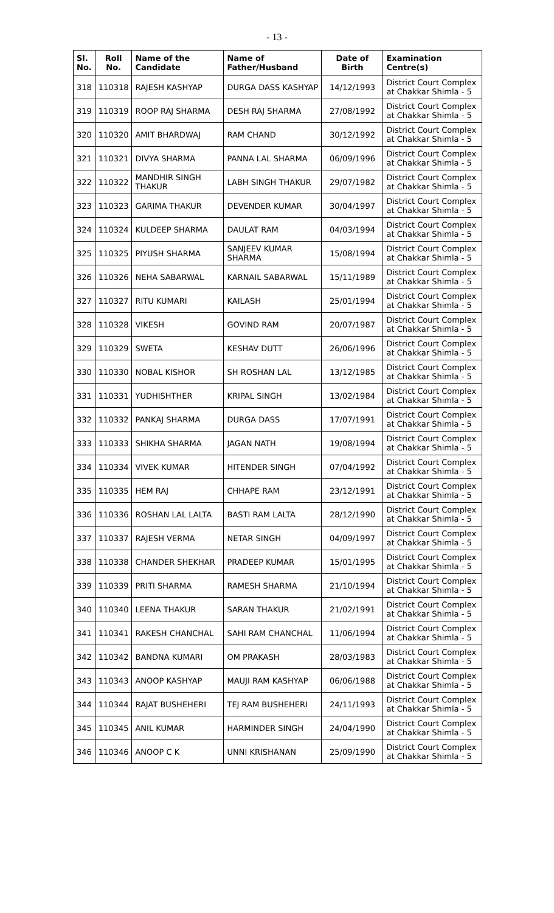- 13 -
| Sl. No. | Roll No. | Name of the Candidate | Name of Father/Husband | Date of Birth | Examination Centre(s) |
| --- | --- | --- | --- | --- | --- |
| 318 | 110318 | RAJESH KASHYAP | DURGA DASS KASHYAP | 14/12/1993 | District Court Complex at Chakkar Shimla - 5 |
| 319 | 110319 | ROOP RAJ SHARMA | DESH RAJ SHARMA | 27/08/1992 | District Court Complex at Chakkar Shimla - 5 |
| 320 | 110320 | AMIT BHARDWAJ | RAM CHAND | 30/12/1992 | District Court Complex at Chakkar Shimla - 5 |
| 321 | 110321 | DIVYA SHARMA | PANNA LAL SHARMA | 06/09/1996 | District Court Complex at Chakkar Shimla - 5 |
| 322 | 110322 | MANDHIR SINGH THAKUR | LABH SINGH THAKUR | 29/07/1982 | District Court Complex at Chakkar Shimla - 5 |
| 323 | 110323 | GARIMA THAKUR | DEVENDER KUMAR | 30/04/1997 | District Court Complex at Chakkar Shimla - 5 |
| 324 | 110324 | KULDEEP SHARMA | DAULAT RAM | 04/03/1994 | District Court Complex at Chakkar Shimla - 5 |
| 325 | 110325 | PIYUSH SHARMA | SANJEEV KUMAR SHARMA | 15/08/1994 | District Court Complex at Chakkar Shimla - 5 |
| 326 | 110326 | NEHA SABARWAL | KARNAIL SABARWAL | 15/11/1989 | District Court Complex at Chakkar Shimla - 5 |
| 327 | 110327 | RITU KUMARI | KAILASH | 25/01/1994 | District Court Complex at Chakkar Shimla - 5 |
| 328 | 110328 | VIKESH | GOVIND RAM | 20/07/1987 | District Court Complex at Chakkar Shimla - 5 |
| 329 | 110329 | SWETA | KESHAV DUTT | 26/06/1996 | District Court Complex at Chakkar Shimla - 5 |
| 330 | 110330 | NOBAL KISHOR | SH ROSHAN LAL | 13/12/1985 | District Court Complex at Chakkar Shimla - 5 |
| 331 | 110331 | YUDHISHTHER | KRIPAL SINGH | 13/02/1984 | District Court Complex at Chakkar Shimla - 5 |
| 332 | 110332 | PANKAJ SHARMA | DURGA DASS | 17/07/1991 | District Court Complex at Chakkar Shimla - 5 |
| 333 | 110333 | SHIKHA SHARMA | JAGAN NATH | 19/08/1994 | District Court Complex at Chakkar Shimla - 5 |
| 334 | 110334 | VIVEK KUMAR | HITENDER SINGH | 07/04/1992 | District Court Complex at Chakkar Shimla - 5 |
| 335 | 110335 | HEM RAJ | CHHAPE RAM | 23/12/1991 | District Court Complex at Chakkar Shimla - 5 |
| 336 | 110336 | ROSHAN LAL LALTA | BASTI RAM LALTA | 28/12/1990 | District Court Complex at Chakkar Shimla - 5 |
| 337 | 110337 | RAJESH VERMA | NETAR SINGH | 04/09/1997 | District Court Complex at Chakkar Shimla - 5 |
| 338 | 110338 | CHANDER SHEKHAR | PRADEEP KUMAR | 15/01/1995 | District Court Complex at Chakkar Shimla - 5 |
| 339 | 110339 | PRITI SHARMA | RAMESH SHARMA | 21/10/1994 | District Court Complex at Chakkar Shimla - 5 |
| 340 | 110340 | LEENA THAKUR | SARAN THAKUR | 21/02/1991 | District Court Complex at Chakkar Shimla - 5 |
| 341 | 110341 | RAKESH CHANCHAL | SAHI RAM CHANCHAL | 11/06/1994 | District Court Complex at Chakkar Shimla - 5 |
| 342 | 110342 | BANDNA KUMARI | OM PRAKASH | 28/03/1983 | District Court Complex at Chakkar Shimla - 5 |
| 343 | 110343 | ANOOP KASHYAP | MAUJI RAM KASHYAP | 06/06/1988 | District Court Complex at Chakkar Shimla - 5 |
| 344 | 110344 | RAJAT BUSHEHERI | TEJ RAM BUSHEHERI | 24/11/1993 | District Court Complex at Chakkar Shimla - 5 |
| 345 | 110345 | ANIL KUMAR | HARMINDER SINGH | 24/04/1990 | District Court Complex at Chakkar Shimla - 5 |
| 346 | 110346 | ANOOP C K | UNNI KRISHANAN | 25/09/1990 | District Court Complex at Chakkar Shimla - 5 |